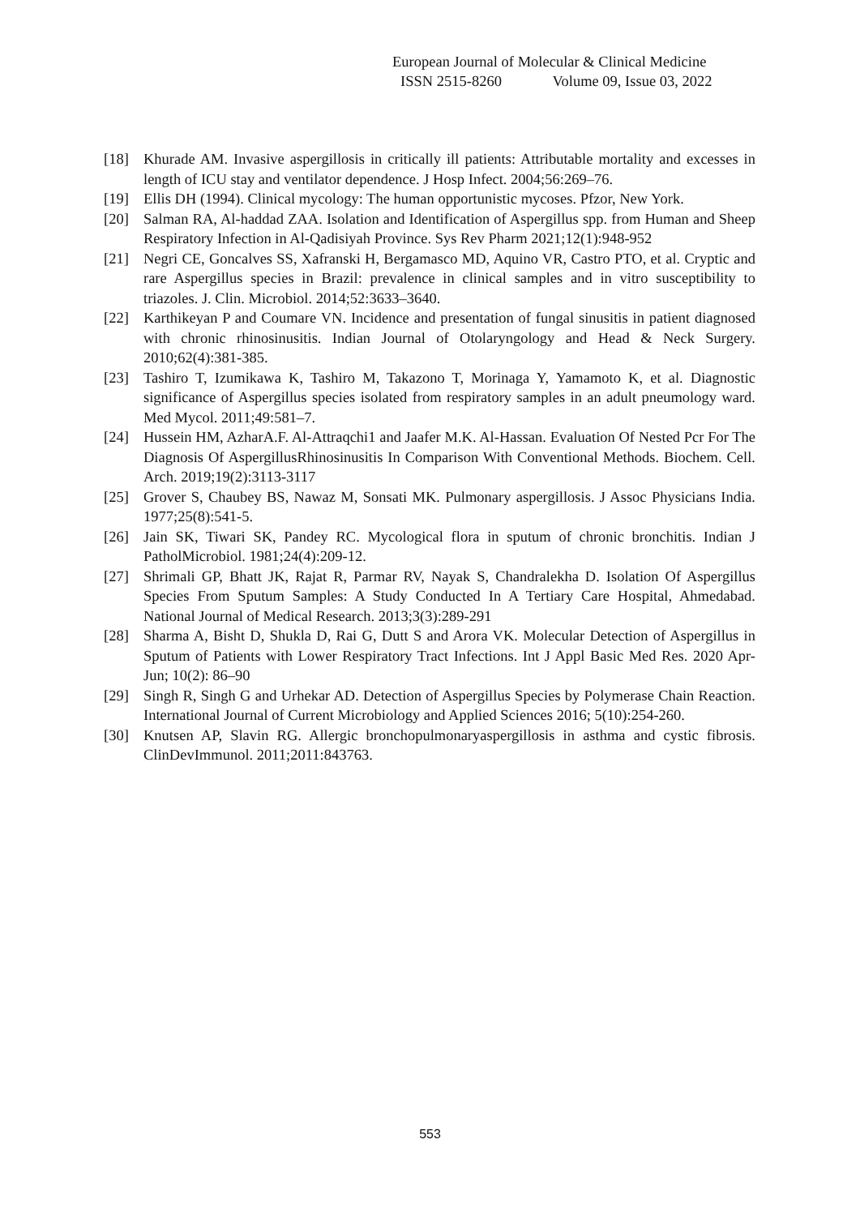European Journal of Molecular & Clinical Medicine
ISSN 2515-8260 Volume 09, Issue 03, 2022
[18] Khurade AM. Invasive aspergillosis in critically ill patients: Attributable mortality and excesses in length of ICU stay and ventilator dependence. J Hosp Infect. 2004;56:269–76.
[19] Ellis DH (1994). Clinical mycology: The human opportunistic mycoses. Pfzor, New York.
[20] Salman RA, Al-haddad ZAA. Isolation and Identification of Aspergillus spp. from Human and Sheep Respiratory Infection in Al-Qadisiyah Province. Sys Rev Pharm 2021;12(1):948-952
[21] Negri CE, Goncalves SS, Xafranski H, Bergamasco MD, Aquino VR, Castro PTO, et al. Cryptic and rare Aspergillus species in Brazil: prevalence in clinical samples and in vitro susceptibility to triazoles. J. Clin. Microbiol. 2014;52:3633–3640.
[22] Karthikeyan P and Coumare VN. Incidence and presentation of fungal sinusitis in patient diagnosed with chronic rhinosinusitis. Indian Journal of Otolaryngology and Head & Neck Surgery. 2010;62(4):381-385.
[23] Tashiro T, Izumikawa K, Tashiro M, Takazono T, Morinaga Y, Yamamoto K, et al. Diagnostic significance of Aspergillus species isolated from respiratory samples in an adult pneumology ward. Med Mycol. 2011;49:581–7.
[24] Hussein HM, AzharA.F. Al-Attraqchi1 and Jaafer M.K. Al-Hassan. Evaluation Of Nested Pcr For The Diagnosis Of AspergillusRhinosinusitis In Comparison With Conventional Methods. Biochem. Cell. Arch. 2019;19(2):3113-3117
[25] Grover S, Chaubey BS, Nawaz M, Sonsati MK. Pulmonary aspergillosis. J Assoc Physicians India. 1977;25(8):541-5.
[26] Jain SK, Tiwari SK, Pandey RC. Mycological flora in sputum of chronic bronchitis. Indian J PatholMicrobiol. 1981;24(4):209-12.
[27] Shrimali GP, Bhatt JK, Rajat R, Parmar RV, Nayak S, Chandralekha D. Isolation Of Aspergillus Species From Sputum Samples: A Study Conducted In A Tertiary Care Hospital, Ahmedabad. National Journal of Medical Research. 2013;3(3):289-291
[28] Sharma A, Bisht D, Shukla D, Rai G, Dutt S and Arora VK. Molecular Detection of Aspergillus in Sputum of Patients with Lower Respiratory Tract Infections. Int J Appl Basic Med Res. 2020 Apr-Jun; 10(2): 86–90
[29] Singh R, Singh G and Urhekar AD. Detection of Aspergillus Species by Polymerase Chain Reaction. International Journal of Current Microbiology and Applied Sciences 2016; 5(10):254-260.
[30] Knutsen AP, Slavin RG. Allergic bronchopulmonaryaspergillosis in asthma and cystic fibrosis. ClinDevImmunol. 2011;2011:843763.
553